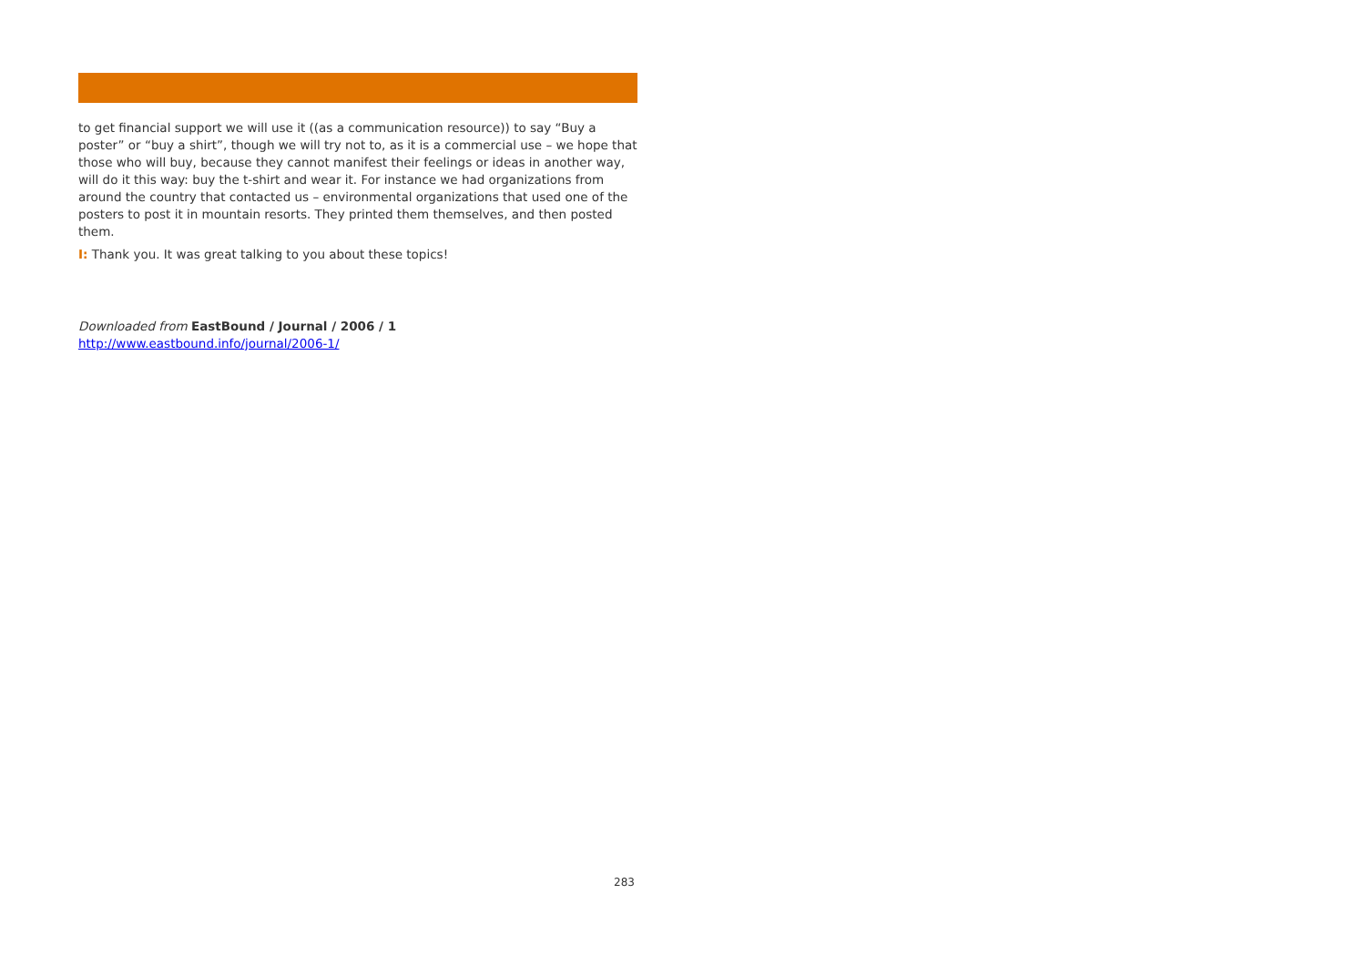to get financial support we will use it ((as a communication resource)) to say “Buy a poster” or “buy a shirt”, though we will try not to, as it is a commercial use – we hope that those who will buy, because they cannot manifest their feelings or ideas in another way, will do it this way: buy the t-shirt and wear it. For instance we had organizations from around the country that contacted us – environmental organizations that used one of the posters to post it in mountain resorts. They printed them themselves, and then posted them.
I: Thank you. It was great talking to you about these topics!
Downloaded from EastBound / Journal / 2006 / 1
http://www.eastbound.info/journal/2006-1/
283